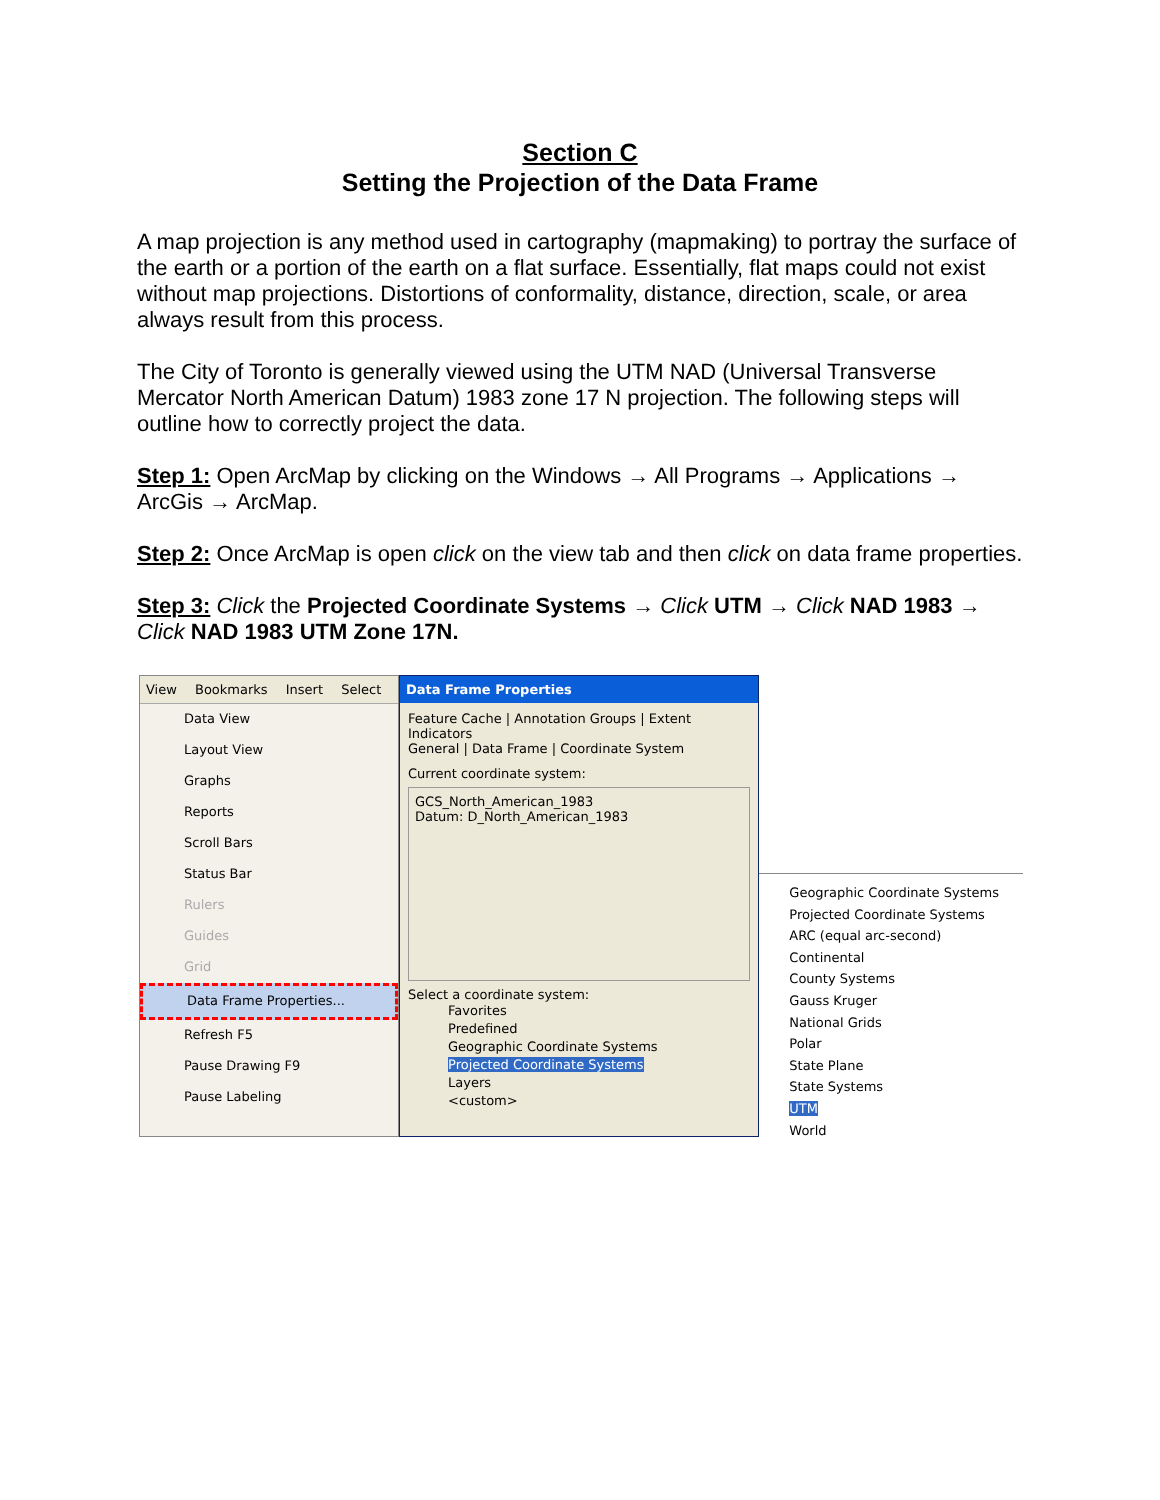Section C
Setting the Projection of the Data Frame
A map projection is any method used in cartography (mapmaking) to portray the surface of the earth or a portion of the earth on a flat surface. Essentially, flat maps could not exist without map projections. Distortions of conformality, distance, direction, scale, or area always result from this process.
The City of Toronto is generally viewed using the UTM NAD (Universal Transverse Mercator North American Datum) 1983 zone 17 N projection. The following steps will outline how to correctly project the data.
Step 1: Open ArcMap by clicking on the Windows → All Programs → Applications → ArcGis → ArcMap.
Step 2: Once ArcMap is open click on the view tab and then click on data frame properties.
Step 3: Click the Projected Coordinate Systems → Click UTM → Click NAD 1983 → Click NAD 1983 UTM Zone 17N.
View Bookmarks Insert Select
Data View
Layout View
Graphs
Reports
Scroll Bars
Status Bar
Rulers
Guides
Grid
Data Frame Properties...
Refresh F5
Pause Drawing F9
Pause Labeling
Data Frame Properties
Feature Cache | Annotation Groups | Extent Indicators
General | Data Frame | Coordinate System
Current coordinate system:
GCS_North_American_1983
Datum: D_North_American_1983
Select a coordinate system:
Favorites
Predefined
Geographic Coordinate Systems
Projected Coordinate Systems
Layers
<custom>
Geographic Coordinate Systems
Projected Coordinate Systems
ARC (equal arc-second)
Continental
County Systems
Gauss Kruger
National Grids
Polar
State Plane
State Systems
UTM
World